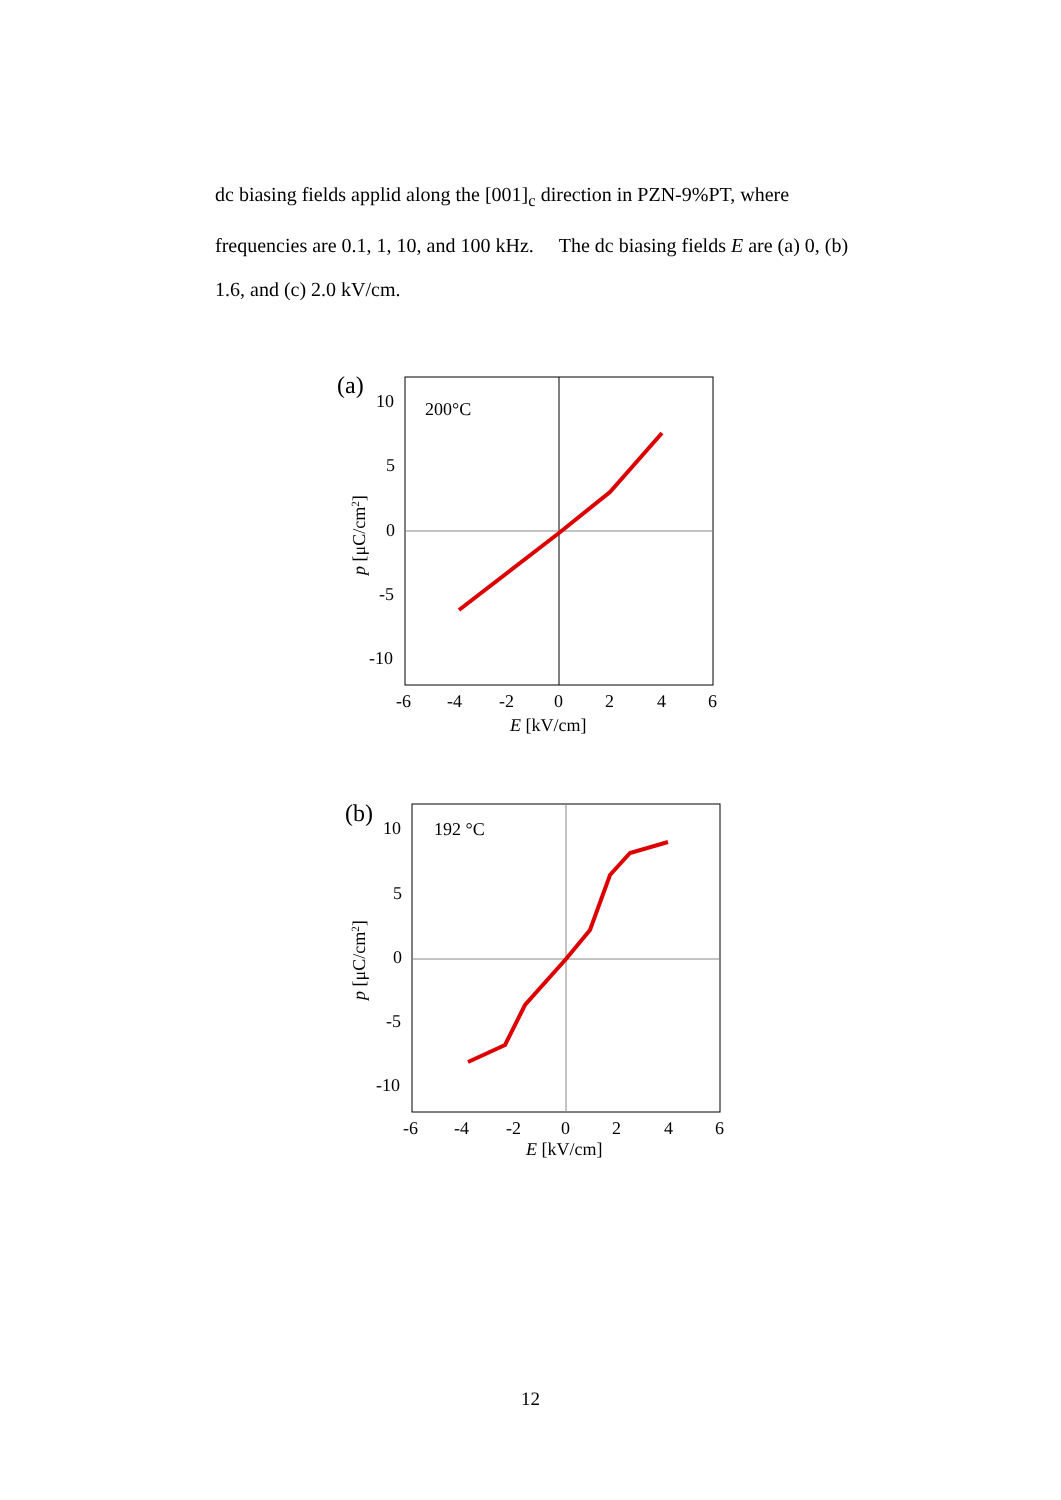dc biasing fields applid along the [001]<sub>c</sub> direction in PZN-9%PT, where frequencies are 0.1, 1, 10, and 100 kHz. The dc biasing fields E are (a) 0, (b) 1.6, and (c) 2.0 kV/cm.
(a)
200°C
10
5
0
-5
-10
-6
-4
-2
0
2
4
6
E [kV/cm]
p [μC/cm2]
(b)
192 °C
10
5
0
-5
-10
-6
-4
-2
0
2
4
6
E [kV/cm]
p [μC/cm2]
12